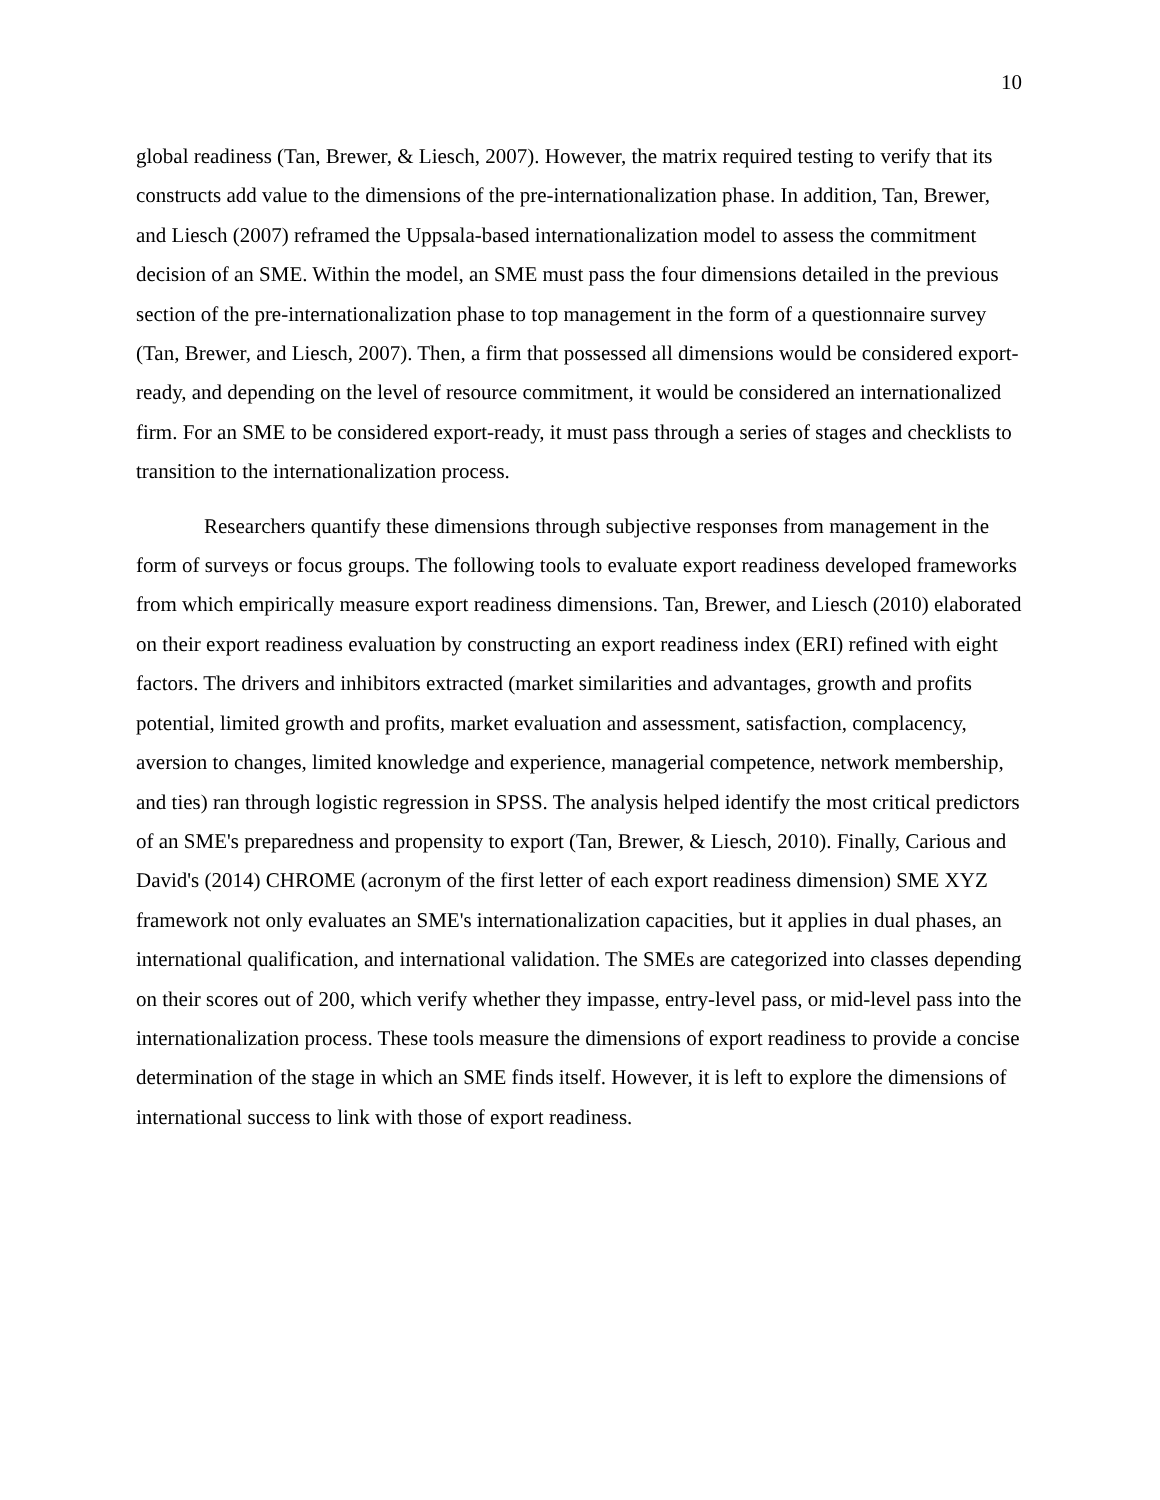10
global readiness (Tan, Brewer, & Liesch, 2007). However, the matrix required testing to verify that its constructs add value to the dimensions of the pre-internationalization phase. In addition, Tan, Brewer, and Liesch (2007) reframed the Uppsala-based internationalization model to assess the commitment decision of an SME. Within the model, an SME must pass the four dimensions detailed in the previous section of the pre-internationalization phase to top management in the form of a questionnaire survey (Tan, Brewer, and Liesch, 2007). Then, a firm that possessed all dimensions would be considered export-ready, and depending on the level of resource commitment, it would be considered an internationalized firm. For an SME to be considered export-ready, it must pass through a series of stages and checklists to transition to the internationalization process.
Researchers quantify these dimensions through subjective responses from management in the form of surveys or focus groups. The following tools to evaluate export readiness developed frameworks from which empirically measure export readiness dimensions. Tan, Brewer, and Liesch (2010) elaborated on their export readiness evaluation by constructing an export readiness index (ERI) refined with eight factors. The drivers and inhibitors extracted (market similarities and advantages, growth and profits potential, limited growth and profits, market evaluation and assessment, satisfaction, complacency, aversion to changes, limited knowledge and experience, managerial competence, network membership, and ties) ran through logistic regression in SPSS. The analysis helped identify the most critical predictors of an SME's preparedness and propensity to export (Tan, Brewer, & Liesch, 2010). Finally, Carious and David's (2014) CHROME (acronym of the first letter of each export readiness dimension) SME XYZ framework not only evaluates an SME's internationalization capacities, but it applies in dual phases, an international qualification, and international validation. The SMEs are categorized into classes depending on their scores out of 200, which verify whether they impasse, entry-level pass, or mid-level pass into the internationalization process. These tools measure the dimensions of export readiness to provide a concise determination of the stage in which an SME finds itself. However, it is left to explore the dimensions of international success to link with those of export readiness.